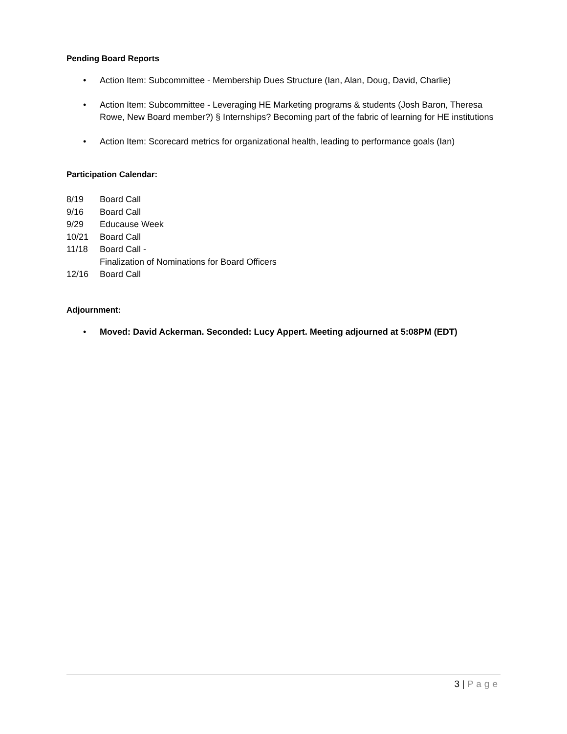Pending Board Reports
• Action Item: Subcommittee - Membership Dues Structure (Ian, Alan, Doug, David, Charlie)
• Action Item: Subcommittee - Leveraging HE Marketing programs & students (Josh Baron, Theresa Rowe, New Board member?) § Internships? Becoming part of the fabric of learning for HE institutions
• Action Item: Scorecard metrics for organizational health, leading to performance goals (Ian)
Participation Calendar:
8/19 Board Call
9/16 Board Call
9/29 Educause Week
10/21 Board Call
11/18 Board Call -
Finalization of Nominations for Board Officers
12/16 Board Call
Adjournment:
• Moved: David Ackerman. Seconded: Lucy Appert. Meeting adjourned at 5:08PM (EDT)
3 | Page